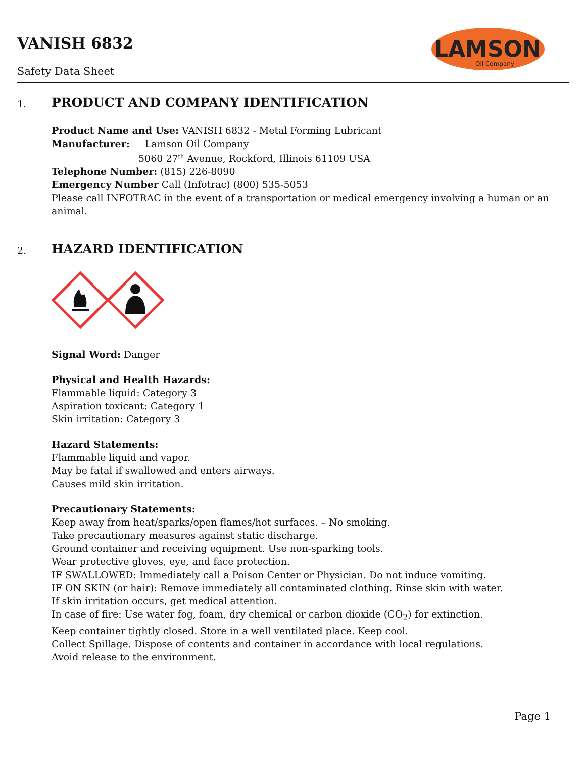VANISH 6832
Safety Data Sheet
LAMSON
Oil Company
1.
PRODUCT AND COMPANY IDENTIFICATION
Product Name and Use: VANISH 6832 - Metal Forming Lubricant
Manufacturer: Lamson Oil Company
5060 27<sup>th</sup> Avenue, Rockford, Illinois 61109 USA
Telephone Number: (815) 226-8090
Emergency Number Call (Infotrac) (800) 535-5053
Please call INFOTRAC in the event of a transportation or medical emergency involving a human or an animal.
2.
HAZARD IDENTIFICATION
Signal Word: Danger
Physical and Health Hazards:
Flammable liquid: Category 3
Aspiration toxicant: Category 1
Skin irritation: Category 3
Hazard Statements:
Flammable liquid and vapor.
May be fatal if swallowed and enters airways.
Causes mild skin irritation.
Precautionary Statements:
Keep away from heat/sparks/open flames/hot surfaces. – No smoking.
Take precautionary measures against static discharge.
Ground container and receiving equipment. Use non-sparking tools.
Wear protective gloves, eye, and face protection.
IF SWALLOWED: Immediately call a Poison Center or Physician. Do not induce vomiting.
IF ON SKIN (or hair): Remove immediately all contaminated clothing. Rinse skin with water.
If skin irritation occurs, get medical attention.
In case of fire: Use water fog, foam, dry chemical or carbon dioxide (CO<sub>2</sub>) for extinction.
Keep container tightly closed. Store in a well ventilated place. Keep cool.
Collect Spillage. Dispose of contents and container in accordance with local regulations.
Avoid release to the environment.
Page 1